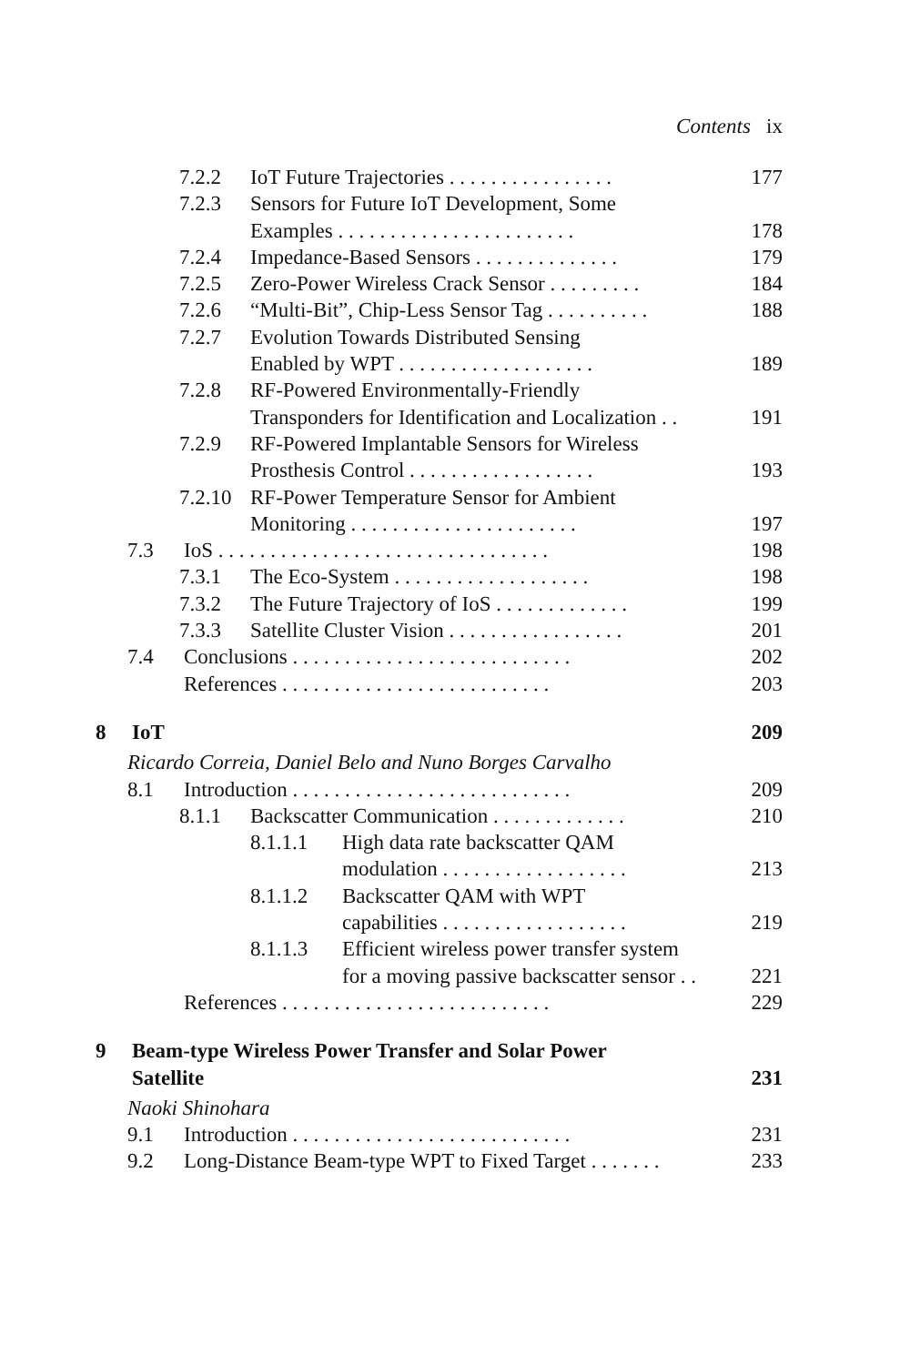Contents ix
7.2.2 IoT Future Trajectories . . . . . . . . . . . . . . . . 177
7.2.3 Sensors for Future IoT Development, Some
Examples . . . . . . . . . . . . . . . . . . . . . . . 178
7.2.4 Impedance-Based Sensors . . . . . . . . . . . . . . 179
7.2.5 Zero-Power Wireless Crack Sensor . . . . . . . . . 184
7.2.6 “Multi-Bit”, Chip-Less Sensor Tag . . . . . . . . . . 188
7.2.7 Evolution Towards Distributed Sensing
Enabled by WPT . . . . . . . . . . . . . . . . . . . 189
7.2.8 RF-Powered Environmentally-Friendly
Transponders for Identification and Localization . . 191
7.2.9 RF-Powered Implantable Sensors for Wireless
Prosthesis Control . . . . . . . . . . . . . . . . . . 193
7.2.10 RF-Power Temperature Sensor for Ambient
Monitoring . . . . . . . . . . . . . . . . . . . . . . 197
7.3 IoS . . . . . . . . . . . . . . . . . . . . . . . . . . . . . . . . 198
7.3.1 The Eco-System . . . . . . . . . . . . . . . . . . . 198
7.3.2 The Future Trajectory of IoS . . . . . . . . . . . . . 199
7.3.3 Satellite Cluster Vision . . . . . . . . . . . . . . . . . 201
7.4 Conclusions . . . . . . . . . . . . . . . . . . . . . . . . . . . 202
References . . . . . . . . . . . . . . . . . . . . . . . . . . 203
8 IoT 209
Ricardo Correia, Daniel Belo and Nuno Borges Carvalho
8.1 Introduction . . . . . . . . . . . . . . . . . . . . . . . . . . . 209
8.1.1 Backscatter Communication . . . . . . . . . . . . . 210
8.1.1.1 High data rate backscatter QAM
modulation . . . . . . . . . . . . . . . . . . 213
8.1.1.2 Backscatter QAM with WPT
capabilities . . . . . . . . . . . . . . . . . . 219
8.1.1.3 Efficient wireless power transfer system
for a moving passive backscatter sensor . . 221
References . . . . . . . . . . . . . . . . . . . . . . . . . . 229
9 Beam-type Wireless Power Transfer and Solar Power
Satellite 231
Naoki Shinohara
9.1 Introduction . . . . . . . . . . . . . . . . . . . . . . . . . . . 231
9.2 Long-Distance Beam-type WPT to Fixed Target . . . . . . . 233